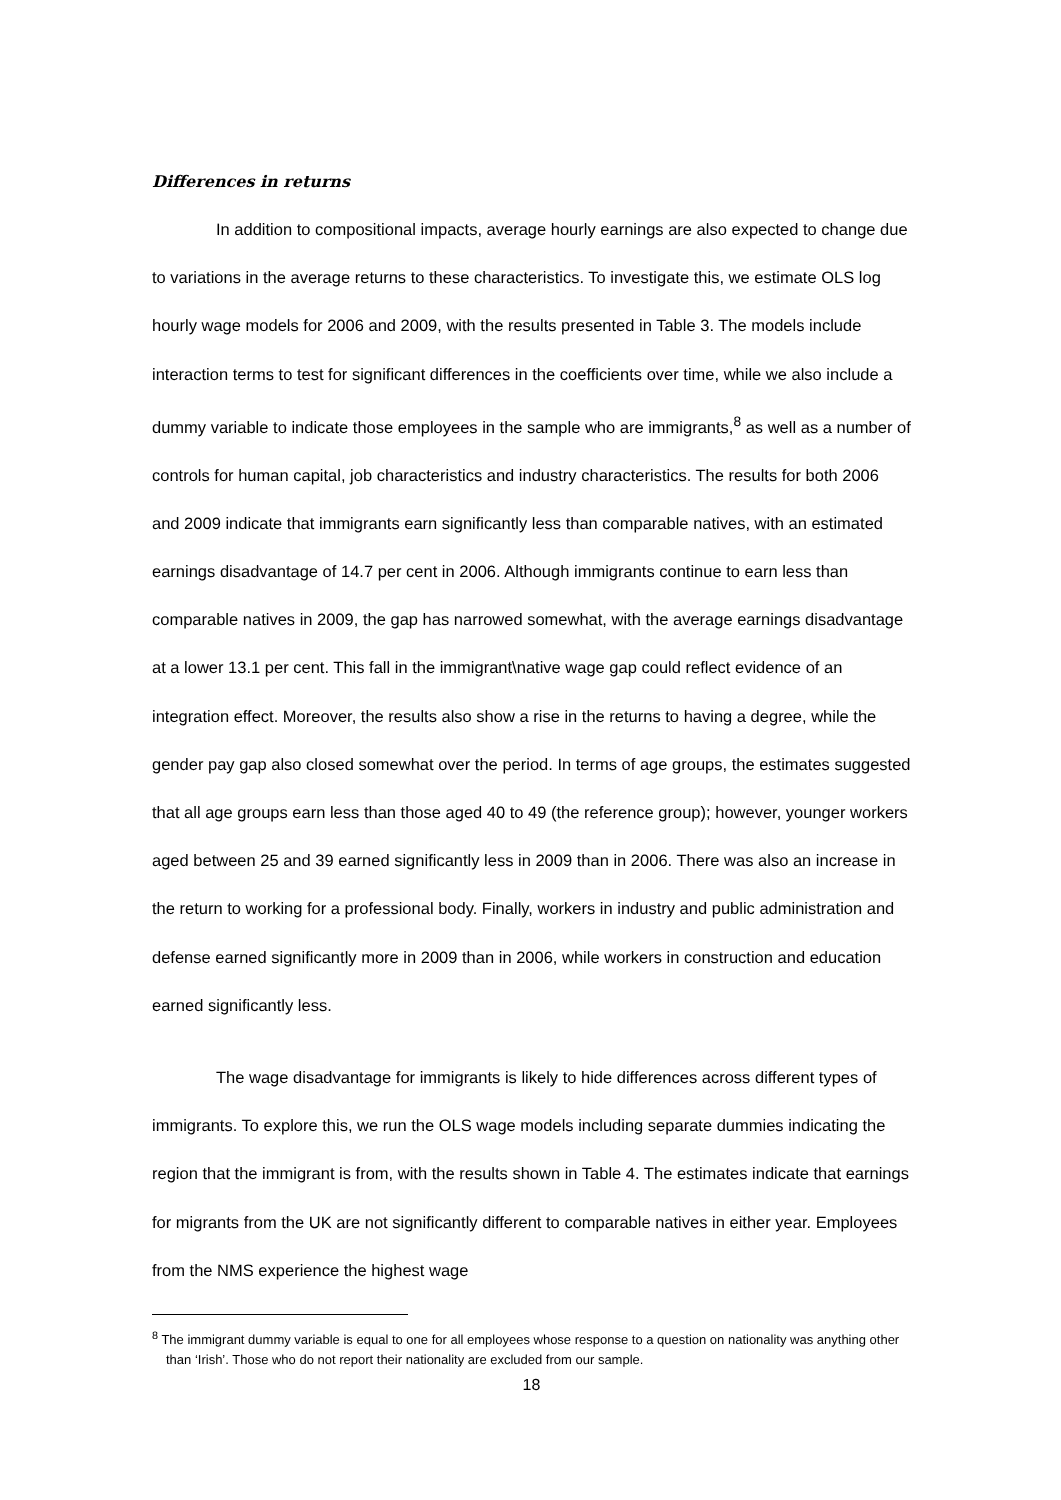Differences in returns
In addition to compositional impacts, average hourly earnings are also expected to change due to variations in the average returns to these characteristics. To investigate this, we estimate OLS log hourly wage models for 2006 and 2009, with the results presented in Table 3. The models include interaction terms to test for significant differences in the coefficients over time, while we also include a dummy variable to indicate those employees in the sample who are immigrants,<sup>8</sup> as well as a number of controls for human capital, job characteristics and industry characteristics. The results for both 2006 and 2009 indicate that immigrants earn significantly less than comparable natives, with an estimated earnings disadvantage of 14.7 per cent in 2006. Although immigrants continue to earn less than comparable natives in 2009, the gap has narrowed somewhat, with the average earnings disadvantage at a lower 13.1 per cent. This fall in the immigrant\native wage gap could reflect evidence of an integration effect. Moreover, the results also show a rise in the returns to having a degree, while the gender pay gap also closed somewhat over the period. In terms of age groups, the estimates suggested that all age groups earn less than those aged 40 to 49 (the reference group); however, younger workers aged between 25 and 39 earned significantly less in 2009 than in 2006. There was also an increase in the return to working for a professional body. Finally, workers in industry and public administration and defense earned significantly more in 2009 than in 2006, while workers in construction and education earned significantly less.
The wage disadvantage for immigrants is likely to hide differences across different types of immigrants. To explore this, we run the OLS wage models including separate dummies indicating the region that the immigrant is from, with the results shown in Table 4. The estimates indicate that earnings for migrants from the UK are not significantly different to comparable natives in either year. Employees from the NMS experience the highest wage
<sup>8</sup> The immigrant dummy variable is equal to one for all employees whose response to a question on nationality was anything other than ‘Irish’. Those who do not report their nationality are excluded from our sample.
18